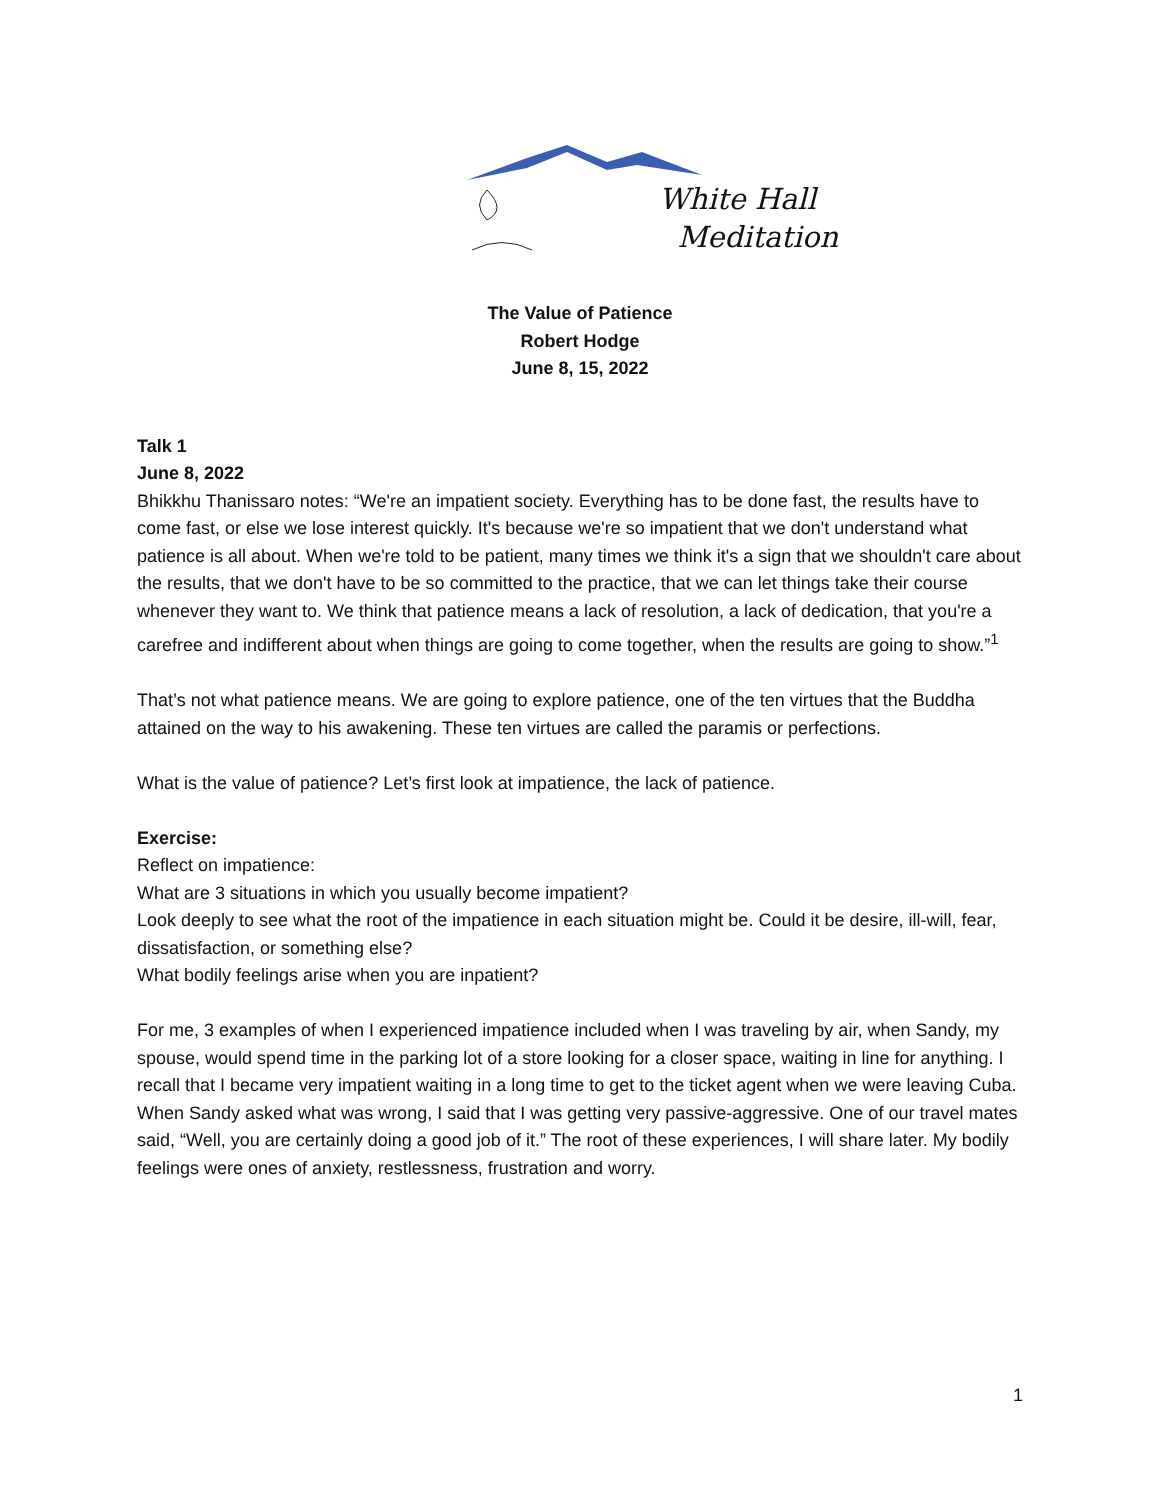White Hall
Meditation
The Value of Patience
Robert Hodge
June 8, 15, 2022
Talk 1
June 8, 2022
Bhikkhu Thanissaro notes: “We're an impatient society. Everything has to be done fast, the results have to come fast, or else we lose interest quickly. It's because we're so impatient that we don't understand what patience is all about. When we're told to be patient, many times we think it's a sign that we shouldn't care about the results, that we don't have to be so committed to the practice, that we can let things take their course whenever they want to. We think that patience means a lack of resolution, a lack of dedication, that you're a carefree and indifferent about when things are going to come together, when the results are going to show.”<sup>1</sup>
That’s not what patience means. We are going to explore patience, one of the ten virtues that the Buddha attained on the way to his awakening. These ten virtues are called the paramis or perfections.
What is the value of patience? Let’s first look at impatience, the lack of patience.
Exercise:
Reflect on impatience:
What are 3 situations in which you usually become impatient?
Look deeply to see what the root of the impatience in each situation might be. Could it be desire, ill-will, fear, dissatisfaction, or something else?
What bodily feelings arise when you are inpatient?
For me, 3 examples of when I experienced impatience included when I was traveling by air, when Sandy, my spouse, would spend time in the parking lot of a store looking for a closer space, waiting in line for anything. I recall that I became very impatient waiting in a long time to get to the ticket agent when we were leaving Cuba. When Sandy asked what was wrong, I said that I was getting very passive-aggressive. One of our travel mates said, “Well, you are certainly doing a good job of it.” The root of these experiences, I will share later. My bodily feelings were ones of anxiety, restlessness, frustration and worry.
1